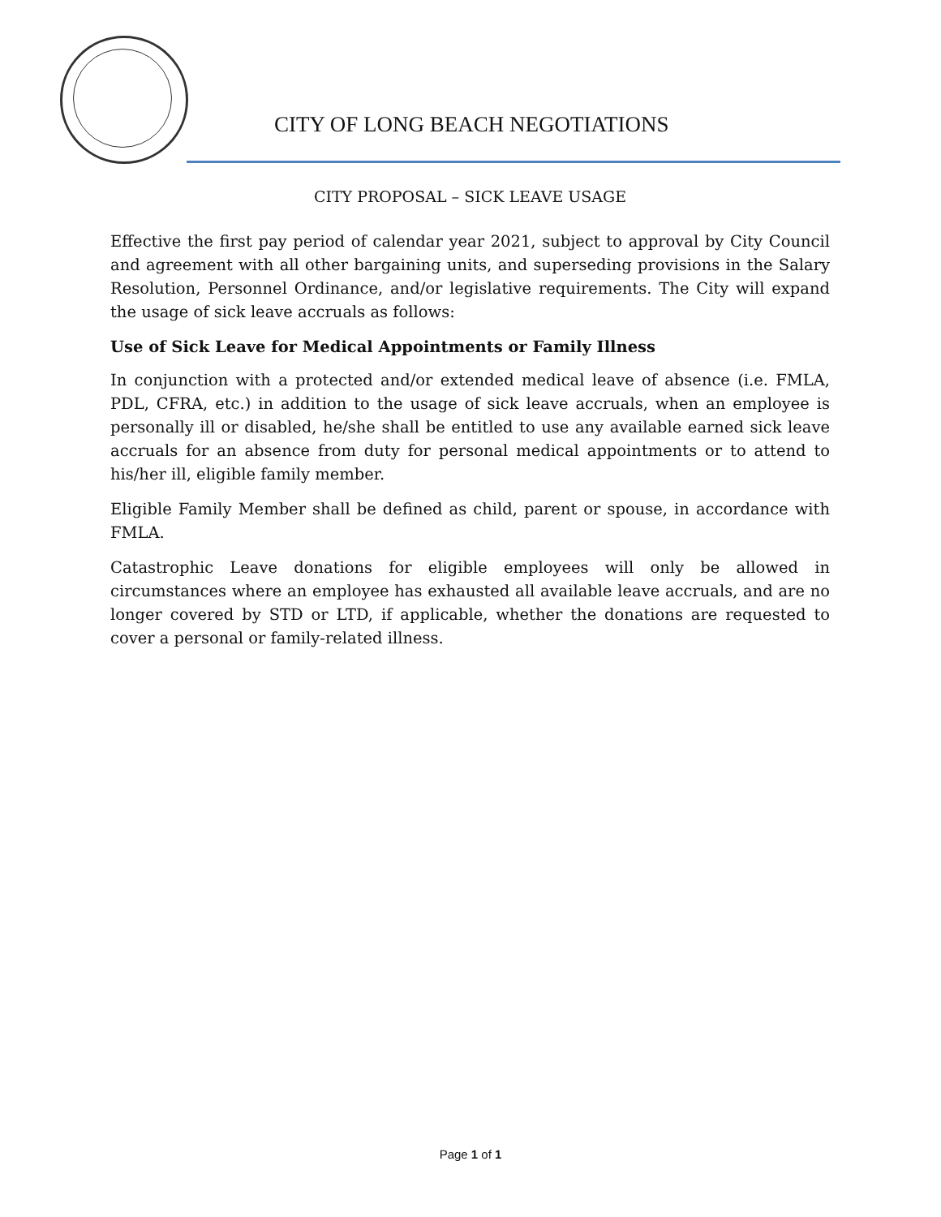CITY OF LONG BEACH NEGOTIATIONS
CITY PROPOSAL – SICK LEAVE USAGE
Effective the first pay period of calendar year 2021, subject to approval by City Council and agreement with all other bargaining units, and superseding provisions in the Salary Resolution, Personnel Ordinance, and/or legislative requirements. The City will expand the usage of sick leave accruals as follows:
Use of Sick Leave for Medical Appointments or Family Illness
In conjunction with a protected and/or extended medical leave of absence (i.e. FMLA, PDL, CFRA, etc.) in addition to the usage of sick leave accruals, when an employee is personally ill or disabled, he/she shall be entitled to use any available earned sick leave accruals for an absence from duty for personal medical appointments or to attend to his/her ill, eligible family member.
Eligible Family Member shall be defined as child, parent or spouse, in accordance with FMLA.
Catastrophic Leave donations for eligible employees will only be allowed in circumstances where an employee has exhausted all available leave accruals, and are no longer covered by STD or LTD, if applicable, whether the donations are requested to cover a personal or family-related illness.
Page 1 of 1